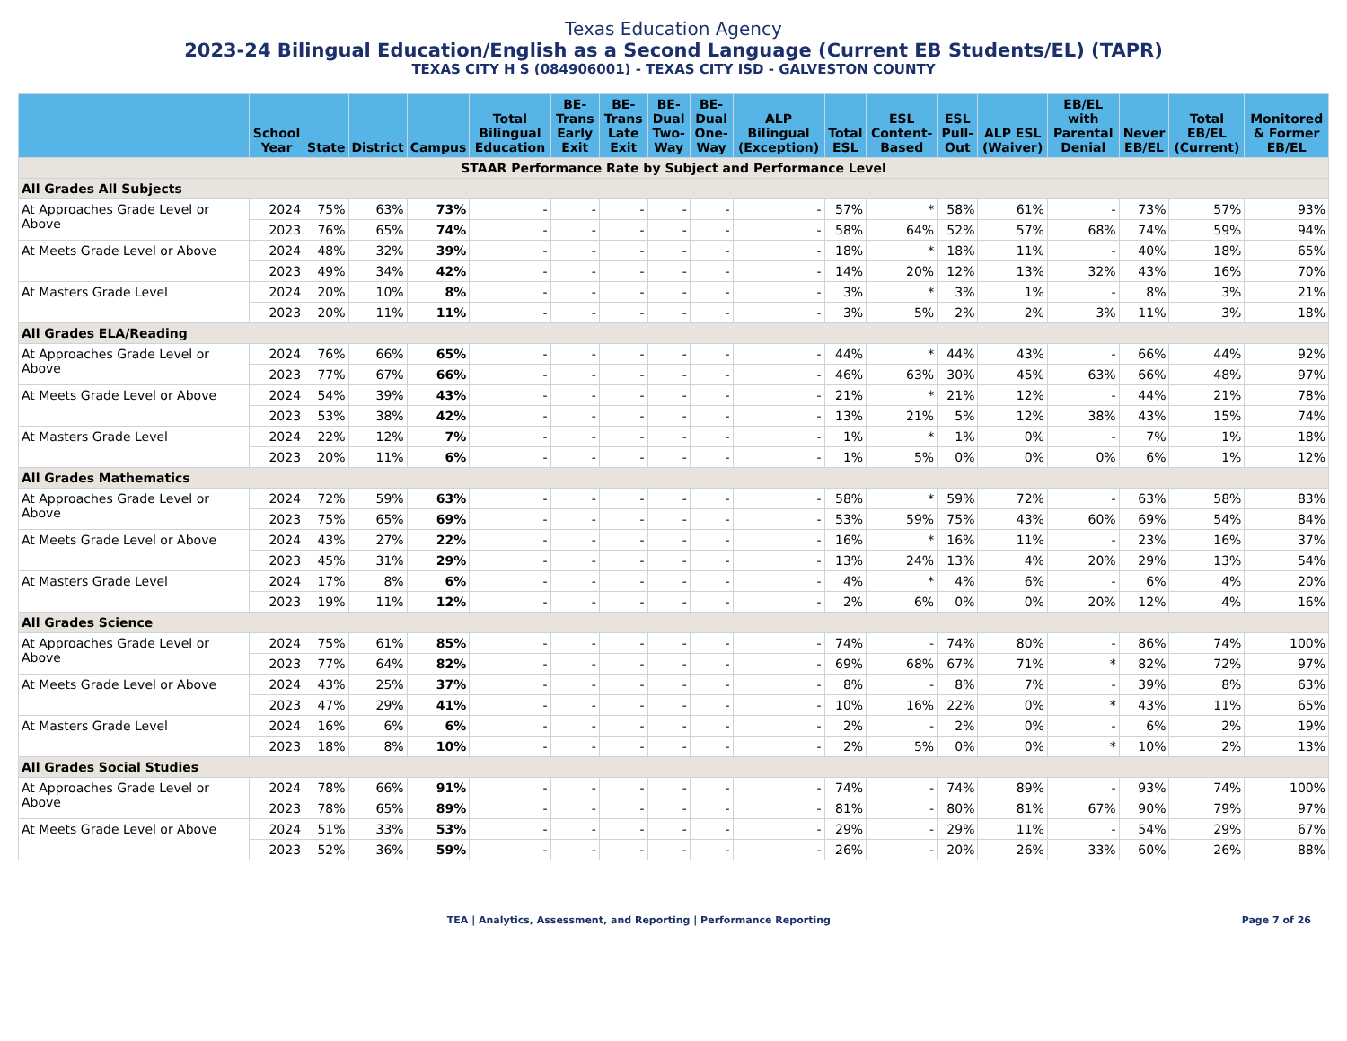Texas Education Agency
2023-24 Bilingual Education/English as a Second Language (Current EB Students/EL) (TAPR)
TEXAS CITY H S (084906001) - TEXAS CITY ISD - GALVESTON COUNTY
| | School Year | State | District | Campus | Total Bilingual Education | BE-Trans Early Exit | BE-Trans Late Exit | BE-Dual Two-Way | BE-Dual One-Way | ALP Bilingual (Exception) | Total ESL | ESL Content-Based | ESL Pull-Out | ALP ESL (Waiver) | EB/EL with Parental Denial | Never EB/EL | Total EB/EL (Current) | Monitored & Former EB/EL |
| --- | --- | --- | --- | --- | --- | --- | --- | --- | --- | --- | --- | --- | --- | --- | --- | --- | --- | --- |
| STAAR Performance Rate by Subject and Performance Level | | | | | | | | | | | | | | | | | | |
| All Grades All Subjects | | | | | | | | | | | | | | | | | | |
| At Approaches Grade Level or Above | 2024 | 75% | 63% | 73% | - | - | - | - | - | - | 57% | * | 58% | 61% | - | 73% | 57% | 93% |
| | 2023 | 76% | 65% | 74% | - | - | - | - | - | - | 58% | 64% | 52% | 57% | 68% | 74% | 59% | 94% |
| At Meets Grade Level or Above | 2024 | 48% | 32% | 39% | - | - | - | - | - | - | 18% | * | 18% | 11% | - | 40% | 18% | 65% |
| | 2023 | 49% | 34% | 42% | - | - | - | - | - | - | 14% | 20% | 12% | 13% | 32% | 43% | 16% | 70% |
| At Masters Grade Level | 2024 | 20% | 10% | 8% | - | - | - | - | - | - | 3% | * | 3% | 1% | - | 8% | 3% | 21% |
| | 2023 | 20% | 11% | 11% | - | - | - | - | - | - | 3% | 5% | 2% | 2% | 3% | 11% | 3% | 18% |
| All Grades ELA/Reading | | | | | | | | | | | | | | | | | | |
| At Approaches Grade Level or Above | 2024 | 76% | 66% | 65% | - | - | - | - | - | - | 44% | * | 44% | 43% | - | 66% | 44% | 92% |
| | 2023 | 77% | 67% | 66% | - | - | - | - | - | - | 46% | 63% | 30% | 45% | 63% | 66% | 48% | 97% |
| At Meets Grade Level or Above | 2024 | 54% | 39% | 43% | - | - | - | - | - | - | 21% | * | 21% | 12% | - | 44% | 21% | 78% |
| | 2023 | 53% | 38% | 42% | - | - | - | - | - | - | 13% | 21% | 5% | 12% | 38% | 43% | 15% | 74% |
| At Masters Grade Level | 2024 | 22% | 12% | 7% | - | - | - | - | - | - | 1% | * | 1% | 0% | - | 7% | 1% | 18% |
| | 2023 | 20% | 11% | 6% | - | - | - | - | - | - | 1% | 5% | 0% | 0% | 0% | 6% | 1% | 12% |
| All Grades Mathematics | | | | | | | | | | | | | | | | | | |
| At Approaches Grade Level or Above | 2024 | 72% | 59% | 63% | - | - | - | - | - | - | 58% | * | 59% | 72% | - | 63% | 58% | 83% |
| | 2023 | 75% | 65% | 69% | - | - | - | - | - | - | 53% | 59% | 75% | 43% | 60% | 69% | 54% | 84% |
| At Meets Grade Level or Above | 2024 | 43% | 27% | 22% | - | - | - | - | - | - | 16% | * | 16% | 11% | - | 23% | 16% | 37% |
| | 2023 | 45% | 31% | 29% | - | - | - | - | - | - | 13% | 24% | 13% | 4% | 20% | 29% | 13% | 54% |
| At Masters Grade Level | 2024 | 17% | 8% | 6% | - | - | - | - | - | - | 4% | * | 4% | 6% | - | 6% | 4% | 20% |
| | 2023 | 19% | 11% | 12% | - | - | - | - | - | - | 2% | 6% | 0% | 0% | 20% | 12% | 4% | 16% |
| All Grades Science | | | | | | | | | | | | | | | | | | |
| At Approaches Grade Level or Above | 2024 | 75% | 61% | 85% | - | - | - | - | - | - | 74% | - | 74% | 80% | - | 86% | 74% | 100% |
| | 2023 | 77% | 64% | 82% | - | - | - | - | - | - | 69% | 68% | 67% | 71% | * | 82% | 72% | 97% |
| At Meets Grade Level or Above | 2024 | 43% | 25% | 37% | - | - | - | - | - | - | 8% | - | 8% | 7% | - | 39% | 8% | 63% |
| | 2023 | 47% | 29% | 41% | - | - | - | - | - | - | 10% | 16% | 22% | 0% | * | 43% | 11% | 65% |
| At Masters Grade Level | 2024 | 16% | 6% | 6% | - | - | - | - | - | - | 2% | - | 2% | 0% | - | 6% | 2% | 19% |
| | 2023 | 18% | 8% | 10% | - | - | - | - | - | - | 2% | 5% | 0% | 0% | * | 10% | 2% | 13% |
| All Grades Social Studies | | | | | | | | | | | | | | | | | | |
| At Approaches Grade Level or Above | 2024 | 78% | 66% | 91% | - | - | - | - | - | - | 74% | - | 74% | 89% | - | 93% | 74% | 100% |
| | 2023 | 78% | 65% | 89% | - | - | - | - | - | - | 81% | - | 80% | 81% | 67% | 90% | 79% | 97% |
| At Meets Grade Level or Above | 2024 | 51% | 33% | 53% | - | - | - | - | - | - | 29% | - | 29% | 11% | - | 54% | 29% | 67% |
| | 2023 | 52% | 36% | 59% | - | - | - | - | - | - | 26% | - | 20% | 26% | 33% | 60% | 26% | 88% |
TEA | Analytics, Assessment, and Reporting | Performance Reporting Page 7 of 26